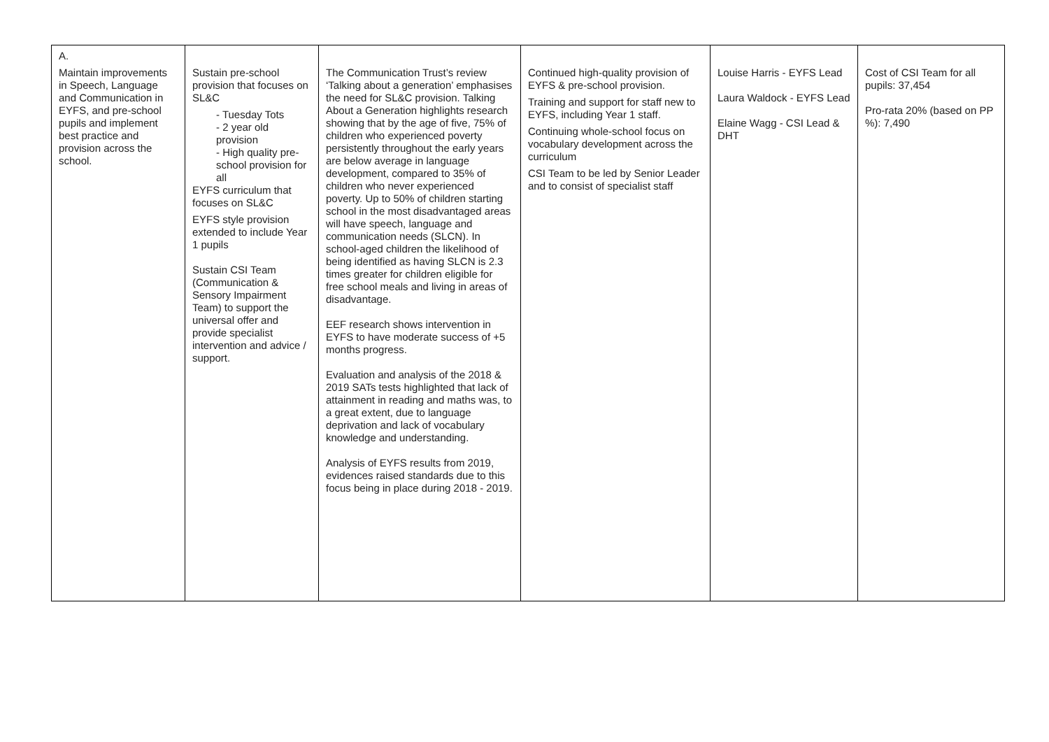| A. Maintain improvements in Speech, Language and Communication in EYFS, and pre-school pupils and implement best practice and provision across the school. | Sustain pre-school provision that focuses on SL&C - Tuesday Tots - 2 year old provision - High quality pre-school provision for all EYFS curriculum that focuses on SL&C EYFS style provision extended to include Year 1 pupils Sustain CSI Team (Communication & Sensory Impairment Team) to support the universal offer and provide specialist intervention and advice / support. | The Communication Trust’s review ‘Talking about a generation’ emphasises the need for SL&C provision. Talking About a Generation highlights research showing that by the age of five, 75% of children who experienced poverty persistently throughout the early years are below average in language development, compared to 35% of children who never experienced poverty. Up to 50% of children starting school in the most disadvantaged areas will have speech, language and communication needs (SLCN). In school-aged children the likelihood of being identified as having SLCN is 2.3 times greater for children eligible for free school meals and living in areas of disadvantage. EEF research shows intervention in EYFS to have moderate success of +5 months progress. Evaluation and analysis of the 2018 & 2019 SATs tests highlighted that lack of attainment in reading and maths was, to a great extent, due to language deprivation and lack of vocabulary knowledge and understanding. Analysis of EYFS results from 2019, evidences raised standards due to this focus being in place during 2018 - 2019. | Continued high-quality provision of EYFS & pre-school provision. Training and support for staff new to EYFS, including Year 1 staff. Continuing whole-school focus on vocabulary development across the curriculum CSI Team to be led by Senior Leader and to consist of specialist staff | Louise Harris - EYFS Lead Laura Waldock - EYFS Lead Elaine Wagg - CSI Lead & DHT | Cost of CSI Team for all pupils: 37,454 Pro-rata 20% (based on PP %): 7,490 |